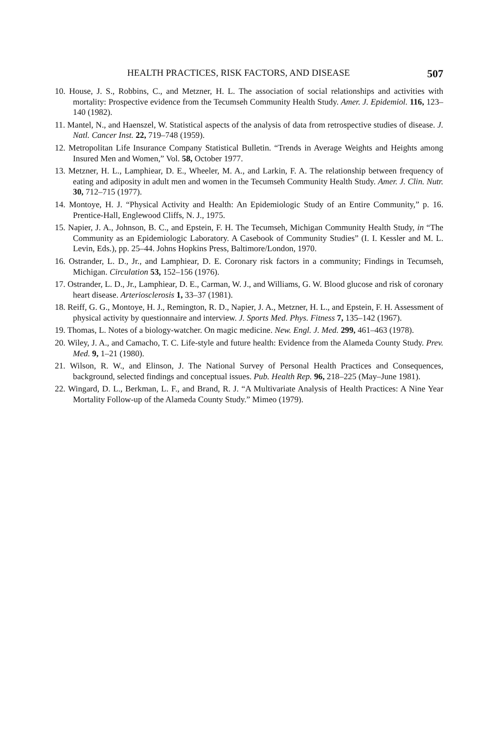HEALTH PRACTICES, RISK FACTORS, AND DISEASE 507
10. House, J. S., Robbins, C., and Metzner, H. L. The association of social relationships and activities with mortality: Prospective evidence from the Tecumseh Community Health Study. Amer. J. Epidemiol. 116, 123–140 (1982).
11. Mantel, N., and Haenszel, W. Statistical aspects of the analysis of data from retrospective studies of disease. J. Natl. Cancer Inst. 22, 719–748 (1959).
12. Metropolitan Life Insurance Company Statistical Bulletin. “Trends in Average Weights and Heights among Insured Men and Women,” Vol. 58, October 1977.
13. Metzner, H. L., Lamphiear, D. E., Wheeler, M. A., and Larkin, F. A. The relationship between frequency of eating and adiposity in adult men and women in the Tecumseh Community Health Study. Amer. J. Clin. Nutr. 30, 712–715 (1977).
14. Montoye, H. J. “Physical Activity and Health: An Epidemiologic Study of an Entire Community,” p. 16. Prentice-Hall, Englewood Cliffs, N. J., 1975.
15. Napier, J. A., Johnson, B. C., and Epstein, F. H. The Tecumseh, Michigan Community Health Study, in “The Community as an Epidemiologic Laboratory. A Casebook of Community Studies” (I. I. Kessler and M. L. Levin, Eds.), pp. 25–44. Johns Hopkins Press, Baltimore/London, 1970.
16. Ostrander, L. D., Jr., and Lamphiear, D. E. Coronary risk factors in a community; Findings in Tecumseh, Michigan. Circulation 53, 152–156 (1976).
17. Ostrander, L. D., Jr., Lamphiear, D. E., Carman, W. J., and Williams, G. W. Blood glucose and risk of coronary heart disease. Arteriosclerosis 1, 33–37 (1981).
18. Reiff, G. G., Montoye, H. J., Remington, R. D., Napier, J. A., Metzner, H. L., and Epstein, F. H. Assessment of physical activity by questionnaire and interview. J. Sports Med. Phys. Fitness 7, 135–142 (1967).
19. Thomas, L. Notes of a biology-watcher. On magic medicine. New. Engl. J. Med. 299, 461–463 (1978).
20. Wiley, J. A., and Camacho, T. C. Life-style and future health: Evidence from the Alameda County Study. Prev. Med. 9, 1–21 (1980).
21. Wilson, R. W., and Elinson, J. The National Survey of Personal Health Practices and Consequences, background, selected findings and conceptual issues. Pub. Health Rep. 96, 218–225 (May–June 1981).
22. Wingard, D. L., Berkman, L. F., and Brand, R. J. “A Multivariate Analysis of Health Practices: A Nine Year Mortality Follow-up of the Alameda County Study.” Mimeo (1979).